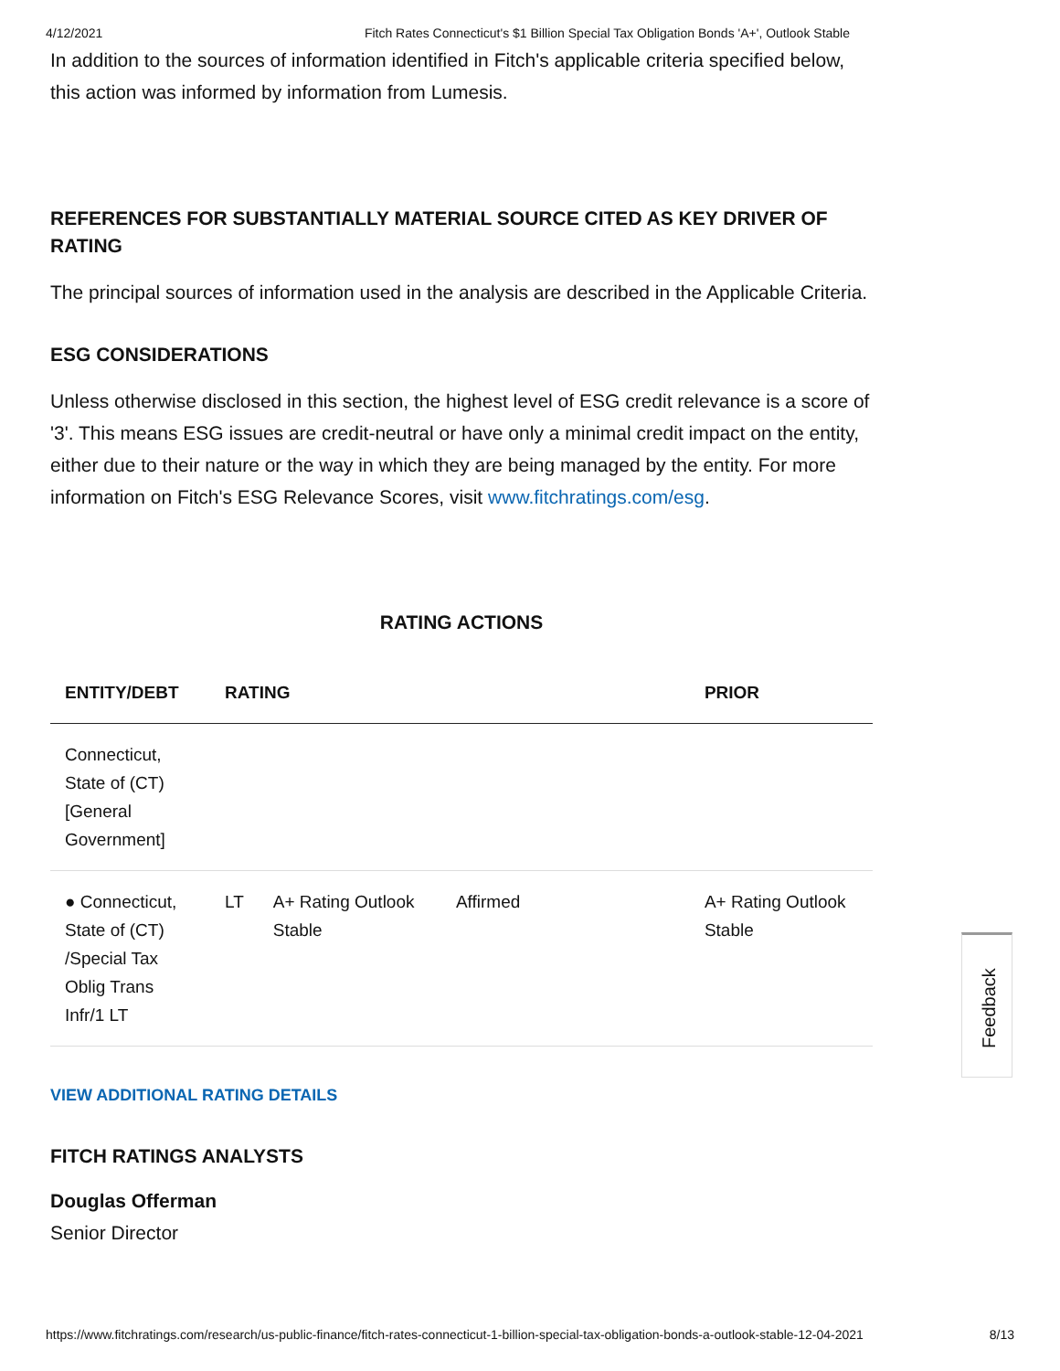4/12/2021 Fitch Rates Connecticut's $1 Billion Special Tax Obligation Bonds 'A+', Outlook Stable
In addition to the sources of information identified in Fitch's applicable criteria specified below, this action was informed by information from Lumesis.
REFERENCES FOR SUBSTANTIALLY MATERIAL SOURCE CITED AS KEY DRIVER OF RATING
The principal sources of information used in the analysis are described in the Applicable Criteria.
ESG CONSIDERATIONS
Unless otherwise disclosed in this section, the highest level of ESG credit relevance is a score of '3'. This means ESG issues are credit-neutral or have only a minimal credit impact on the entity, either due to their nature or the way in which they are being managed by the entity. For more information on Fitch's ESG Relevance Scores, visit www.fitchratings.com/esg.
RATING ACTIONS
| ENTITY/DEBT | RATING | | | PRIOR |
| --- | --- | --- | --- | --- |
| Connecticut, State of (CT) [General Government] | | | | |
| ● Connecticut, State of (CT) /Special Tax Oblig Trans Infr/1 LT | LT | A+ Rating Outlook Stable | Affirmed | A+ Rating Outlook Stable |
VIEW ADDITIONAL RATING DETAILS
FITCH RATINGS ANALYSTS
Douglas Offerman
Senior Director
Feedback
https://www.fitchratings.com/research/us-public-finance/fitch-rates-connecticut-1-billion-special-tax-obligation-bonds-a-outlook-stable-12-04-2021 8/13